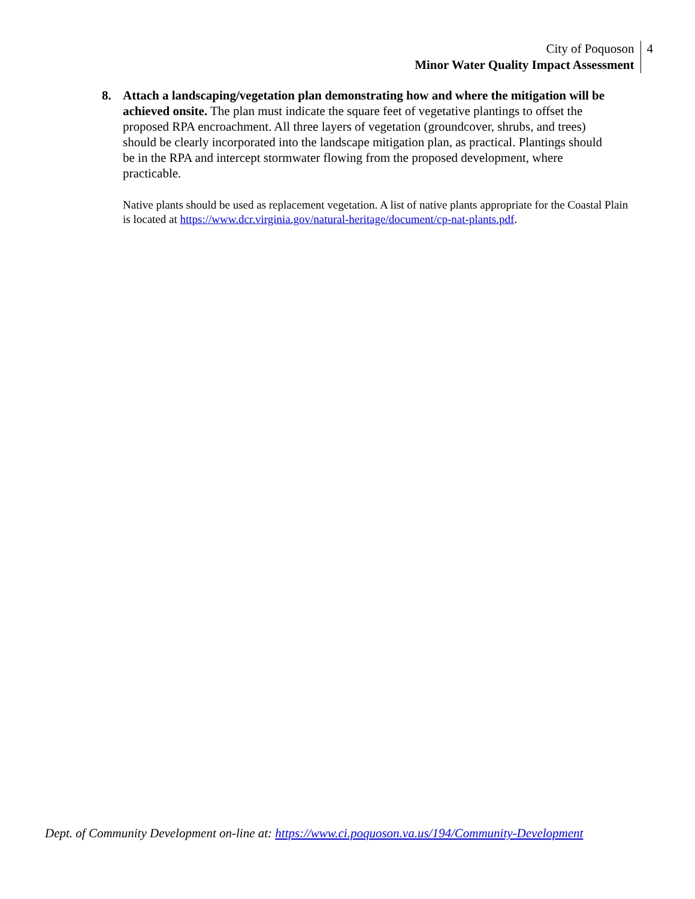City of Poquoson
Minor Water Quality Impact Assessment
4
8. Attach a landscaping/vegetation plan demonstrating how and where the mitigation will be achieved onsite. The plan must indicate the square feet of vegetative plantings to offset the proposed RPA encroachment. All three layers of vegetation (groundcover, shrubs, and trees) should be clearly incorporated into the landscape mitigation plan, as practical. Plantings should be in the RPA and intercept stormwater flowing from the proposed development, where practicable.
Native plants should be used as replacement vegetation. A list of native plants appropriate for the Coastal Plain is located at https://www.dcr.virginia.gov/natural-heritage/document/cp-nat-plants.pdf.
Dept. of Community Development on-line at: https://www.ci.poquoson.va.us/194/Community-Development